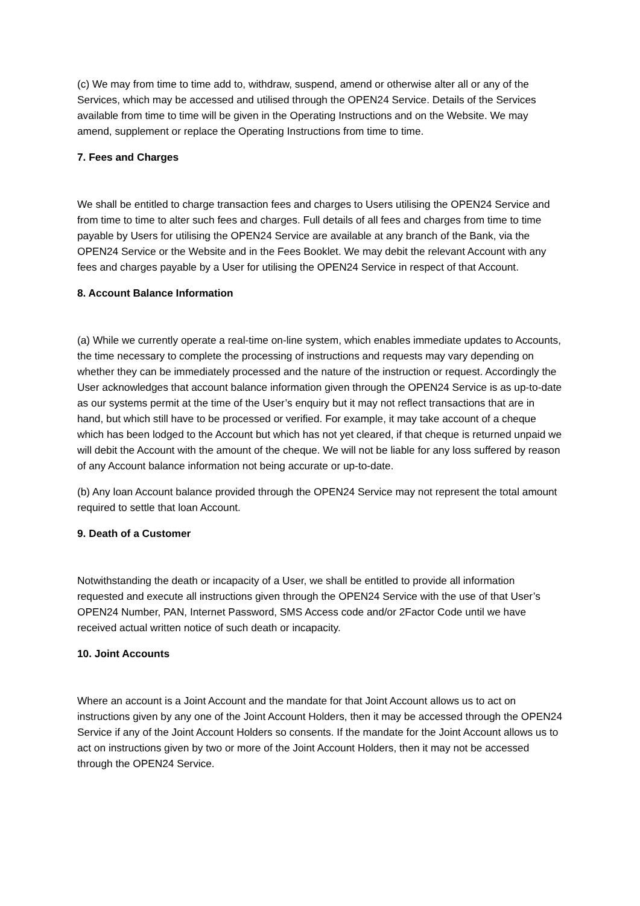(c) We may from time to time add to, withdraw, suspend, amend or otherwise alter all or any of the Services, which may be accessed and utilised through the OPEN24 Service. Details of the Services available from time to time will be given in the Operating Instructions and on the Website. We may amend, supplement or replace the Operating Instructions from time to time.
7. Fees and Charges
We shall be entitled to charge transaction fees and charges to Users utilising the OPEN24 Service and from time to time to alter such fees and charges. Full details of all fees and charges from time to time payable by Users for utilising the OPEN24 Service are available at any branch of the Bank, via the OPEN24 Service or the Website and in the Fees Booklet. We may debit the relevant Account with any fees and charges payable by a User for utilising the OPEN24 Service in respect of that Account.
8. Account Balance Information
(a) While we currently operate a real-time on-line system, which enables immediate updates to Accounts, the time necessary to complete the processing of instructions and requests may vary depending on whether they can be immediately processed and the nature of the instruction or request. Accordingly the User acknowledges that account balance information given through the OPEN24 Service is as up-to-date as our systems permit at the time of the User’s enquiry but it may not reflect transactions that are in hand, but which still have to be processed or verified. For example, it may take account of a cheque which has been lodged to the Account but which has not yet cleared, if that cheque is returned unpaid we will debit the Account with the amount of the cheque. We will not be liable for any loss suffered by reason of any Account balance information not being accurate or up-to-date.
(b) Any loan Account balance provided through the OPEN24 Service may not represent the total amount required to settle that loan Account.
9. Death of a Customer
Notwithstanding the death or incapacity of a User, we shall be entitled to provide all information requested and execute all instructions given through the OPEN24 Service with the use of that User’s OPEN24 Number, PAN, Internet Password, SMS Access code and/or 2Factor Code until we have received actual written notice of such death or incapacity.
10. Joint Accounts
Where an account is a Joint Account and the mandate for that Joint Account allows us to act on instructions given by any one of the Joint Account Holders, then it may be accessed through the OPEN24 Service if any of the Joint Account Holders so consents. If the mandate for the Joint Account allows us to act on instructions given by two or more of the Joint Account Holders, then it may not be accessed through the OPEN24 Service.